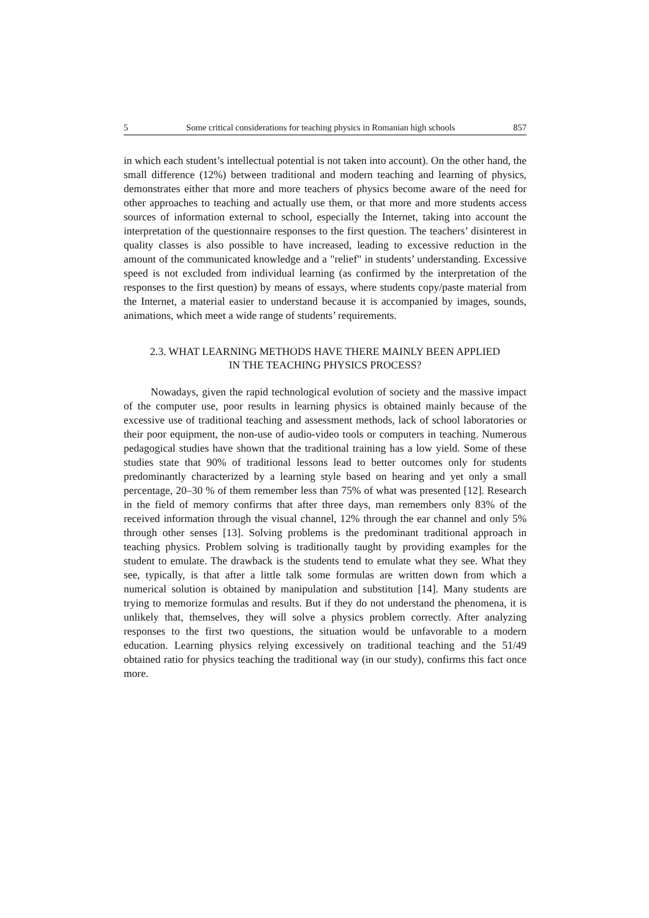5 Some critical considerations for teaching physics in Romanian high schools 857
in which each student’s intellectual potential is not taken into account). On the other hand, the small difference (12%) between traditional and modern teaching and learning of physics, demonstrates either that more and more teachers of physics become aware of the need for other approaches to teaching and actually use them, or that more and more students access sources of information external to school, especially the Internet, taking into account the interpretation of the questionnaire responses to the first question. The teachers’ disinterest in quality classes is also possible to have increased, leading to excessive reduction in the amount of the communicated knowledge and a "relief" in students’ understanding. Excessive speed is not excluded from individual learning (as confirmed by the interpretation of the responses to the first question) by means of essays, where students copy/paste material from the Internet, a material easier to understand because it is accompanied by images, sounds, animations, which meet a wide range of students’ requirements.
2.3. WHAT LEARNING METHODS HAVE THERE MAINLY BEEN APPLIED
IN THE TEACHING PHYSICS PROCESS?
Nowadays, given the rapid technological evolution of society and the massive impact of the computer use, poor results in learning physics is obtained mainly because of the excessive use of traditional teaching and assessment methods, lack of school laboratories or their poor equipment, the non-use of audio-video tools or computers in teaching. Numerous pedagogical studies have shown that the traditional training has a low yield. Some of these studies state that 90% of traditional lessons lead to better outcomes only for students predominantly characterized by a learning style based on hearing and yet only a small percentage, 20–30 % of them remember less than 75% of what was presented [12]. Research in the field of memory confirms that after three days, man remembers only 83% of the received information through the visual channel, 12% through the ear channel and only 5% through other senses [13]. Solving problems is the predominant traditional approach in teaching physics. Problem solving is traditionally taught by providing examples for the student to emulate. The drawback is the students tend to emulate what they see. What they see, typically, is that after a little talk some formulas are written down from which a numerical solution is obtained by manipulation and substitution [14]. Many students are trying to memorize formulas and results. But if they do not understand the phenomena, it is unlikely that, themselves, they will solve a physics problem correctly. After analyzing responses to the first two questions, the situation would be unfavorable to a modern education. Learning physics relying excessively on traditional teaching and the 51/49 obtained ratio for physics teaching the traditional way (in our study), confirms this fact once more.